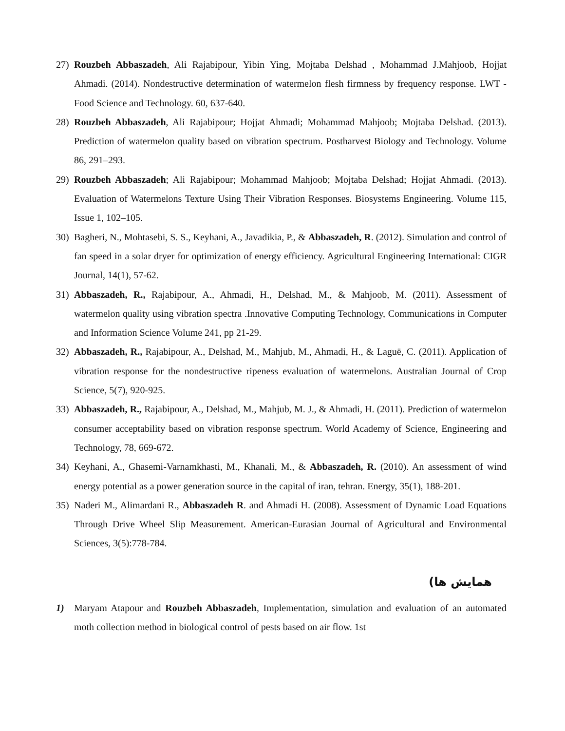27) Rouzbeh Abbaszadeh, Ali Rajabipour, Yibin Ying, Mojtaba Delshad , Mohammad J.Mahjoob, Hojjat Ahmadi. (2014). Nondestructive determination of watermelon flesh firmness by frequency response. LWT - Food Science and Technology. 60, 637-640.
28) Rouzbeh Abbaszadeh, Ali Rajabipour; Hojjat Ahmadi; Mohammad Mahjoob; Mojtaba Delshad. (2013). Prediction of watermelon quality based on vibration spectrum. Postharvest Biology and Technology. Volume 86, 291–293.
29) Rouzbeh Abbaszadeh; Ali Rajabipour; Mohammad Mahjoob; Mojtaba Delshad; Hojjat Ahmadi. (2013). Evaluation of Watermelons Texture Using Their Vibration Responses. Biosystems Engineering. Volume 115, Issue 1, 102–105.
30) Bagheri, N., Mohtasebi, S. S., Keyhani, A., Javadikia, P., & Abbaszadeh, R. (2012). Simulation and control of fan speed in a solar dryer for optimization of energy efficiency. Agricultural Engineering International: CIGR Journal, 14(1), 57-62.
31) Abbaszadeh, R., Rajabipour, A., Ahmadi, H., Delshad, M., & Mahjoob, M. (2011). Assessment of watermelon quality using vibration spectra .Innovative Computing Technology, Communications in Computer and Information Science Volume 241, pp 21-29.
32) Abbaszadeh, R., Rajabipour, A., Delshad, M., Mahjub, M., Ahmadi, H., & Laguë, C. (2011). Application of vibration response for the nondestructive ripeness evaluation of watermelons. Australian Journal of Crop Science, 5(7), 920-925.
33) Abbaszadeh, R., Rajabipour, A., Delshad, M., Mahjub, M. J., & Ahmadi, H. (2011). Prediction of watermelon consumer acceptability based on vibration response spectrum. World Academy of Science, Engineering and Technology, 78, 669-672.
34) Keyhani, A., Ghasemi-Varnamkhasti, M., Khanali, M., & Abbaszadeh, R. (2010). An assessment of wind energy potential as a power generation source in the capital of iran, tehran. Energy, 35(1), 188-201.
35) Naderi M., Alimardani R., Abbaszadeh R. and Ahmadi H. (2008). Assessment of Dynamic Load Equations Through Drive Wheel Slip Measurement. American-Eurasian Journal of Agricultural and Environmental Sciences, 3(5):778-784.
همایش ها)
1) Maryam Atapour and Rouzbeh Abbaszadeh, Implementation, simulation and evaluation of an automated moth collection method in biological control of pests based on air flow. 1st